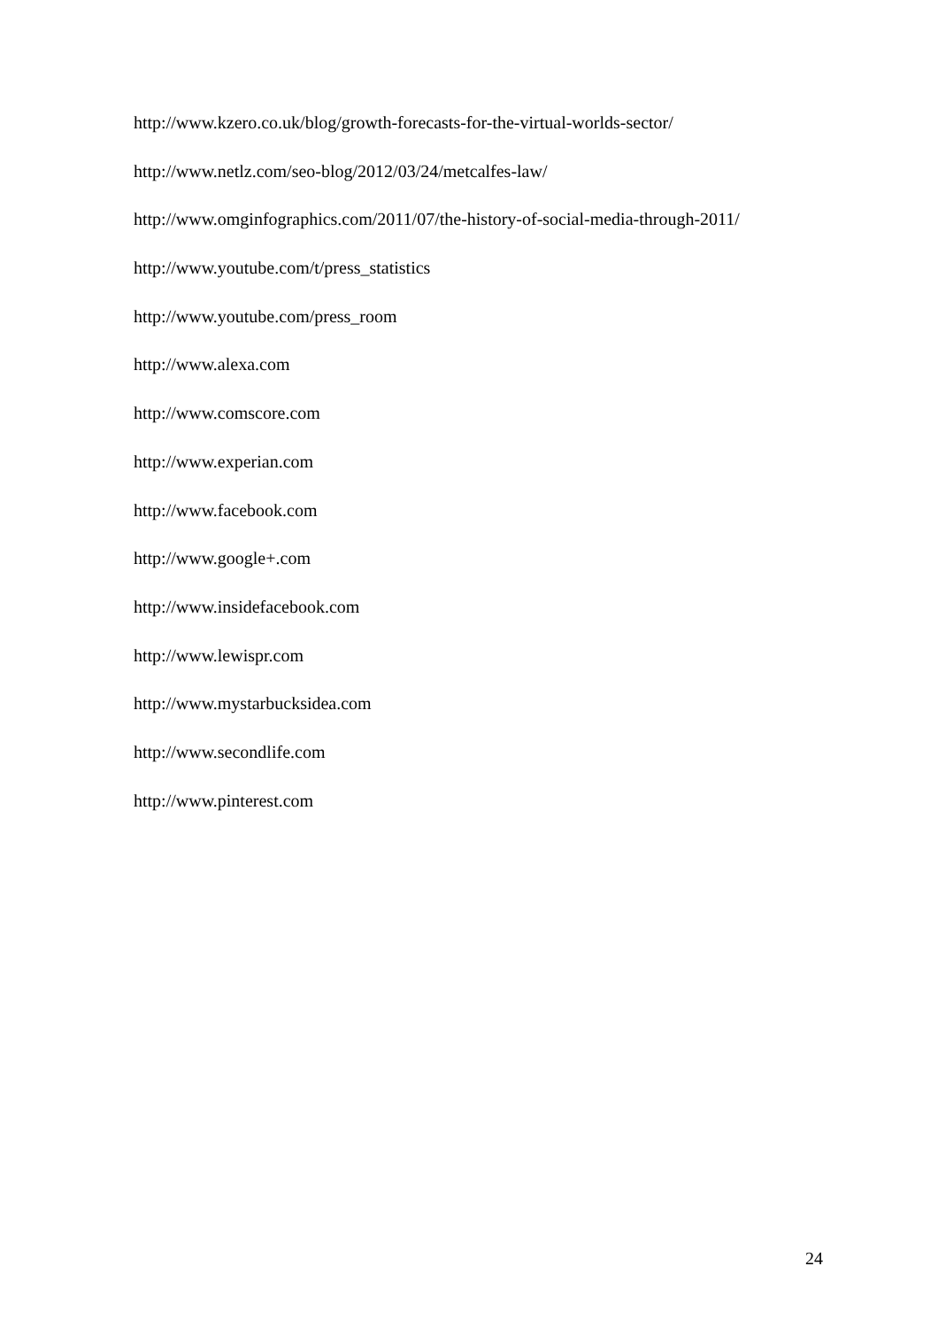http://www.kzero.co.uk/blog/growth-forecasts-for-the-virtual-worlds-sector/
http://www.netlz.com/seo-blog/2012/03/24/metcalfes-law/
http://www.omginfographics.com/2011/07/the-history-of-social-media-through-2011/
http://www.youtube.com/t/press_statistics
http://www.youtube.com/press_room
http://www.alexa.com
http://www.comscore.com
http://www.experian.com
http://www.facebook.com
http://www.google+.com
http://www.insidefacebook.com
http://www.lewispr.com
http://www.mystarbucksidea.com
http://www.secondlife.com
http://www.pinterest.com
24